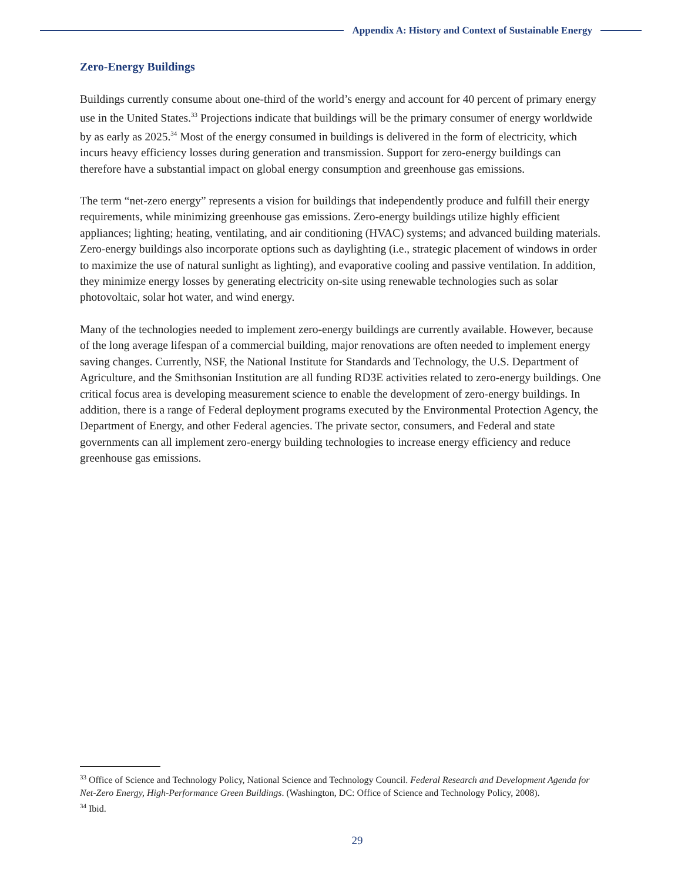Appendix A: History and Context of Sustainable Energy
Zero-Energy Buildings
Buildings currently consume about one-third of the world’s energy and account for 40 percent of primary energy use in the United States.<sup>33</sup> Projections indicate that buildings will be the primary consumer of energy worldwide by as early as 2025.<sup>34</sup> Most of the energy consumed in buildings is delivered in the form of electricity, which incurs heavy efficiency losses during generation and transmission. Support for zero-energy buildings can therefore have a substantial impact on global energy consumption and greenhouse gas emissions.
The term “net-zero energy” represents a vision for buildings that independently produce and fulfill their energy requirements, while minimizing greenhouse gas emissions. Zero-energy buildings utilize highly efficient appliances; lighting; heating, ventilating, and air conditioning (HVAC) systems; and advanced building materials. Zero-energy buildings also incorporate options such as daylighting (i.e., strategic placement of windows in order to maximize the use of natural sunlight as lighting), and evaporative cooling and passive ventilation. In addition, they minimize energy losses by generating electricity on-site using renewable technologies such as solar photovoltaic, solar hot water, and wind energy.
Many of the technologies needed to implement zero-energy buildings are currently available. However, because of the long average lifespan of a commercial building, major renovations are often needed to implement energy saving changes. Currently, NSF, the National Institute for Standards and Technology, the U.S. Department of Agriculture, and the Smithsonian Institution are all funding RD3E activities related to zero-energy buildings. One critical focus area is developing measurement science to enable the development of zero-energy buildings. In addition, there is a range of Federal deployment programs executed by the Environmental Protection Agency, the Department of Energy, and other Federal agencies. The private sector, consumers, and Federal and state governments can all implement zero-energy building technologies to increase energy efficiency and reduce greenhouse gas emissions.
<sup>33</sup> Office of Science and Technology Policy, National Science and Technology Council. Federal Research and Development Agenda for Net-Zero Energy, High-Performance Green Buildings. (Washington, DC: Office of Science and Technology Policy, 2008).
<sup>34</sup> Ibid.
29